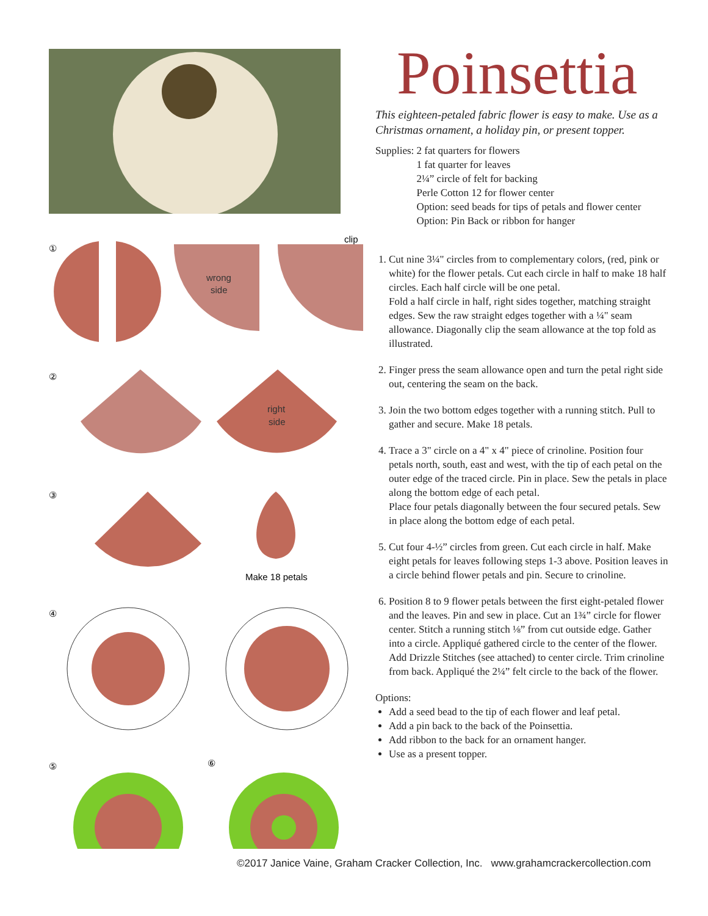①
②
③
④
⑤
⑥
wrong
side
clip
right
side
Make 18 petals
Poinsettia
This eighteen-petaled fabric flower is easy to make. Use as a Christmas ornament, a holiday pin, or present topper.
Supplies: 2 fat quarters for flowers
1 fat quarter for leaves
2¼” circle of felt for backing
Perle Cotton 12 for flower center
Option: seed beads for tips of petals and flower center
Option: Pin Back or ribbon for hanger
1. Cut nine 3¼" circles from to complementary colors, (red, pink or white) for the flower petals. Cut each circle in half to make 18 half circles. Each half circle will be one petal.
Fold a half circle in half, right sides together, matching straight edges. Sew the raw straight edges together with a ¼" seam allowance. Diagonally clip the seam allowance at the top fold as illustrated.
2. Finger press the seam allowance open and turn the petal right side out, centering the seam on the back.
3. Join the two bottom edges together with a running stitch. Pull to gather and secure. Make 18 petals.
4. Trace a 3" circle on a 4" x 4" piece of crinoline. Position four petals north, south, east and west, with the tip of each petal on the outer edge of the traced circle. Pin in place. Sew the petals in place along the bottom edge of each petal.
Place four petals diagonally between the four secured petals. Sew in place along the bottom edge of each petal.
5. Cut four 4-½” circles from green. Cut each circle in half. Make eight petals for leaves following steps 1-3 above. Position leaves in a circle behind flower petals and pin. Secure to crinoline.
6. Position 8 to 9 flower petals between the first eight-petaled flower and the leaves. Pin and sew in place. Cut an 1¾” circle for flower center. Stitch a running stitch ⅛” from cut outside edge. Gather into a circle. Appliqué gathered circle to the center of the flower. Add Drizzle Stitches (see attached) to center circle. Trim crinoline from back. Appliqué the 2¼” felt circle to the back of the flower.
Options:
Add a seed bead to the tip of each flower and leaf petal.
Add a pin back to the back of the Poinsettia.
Add ribbon to the back for an ornament hanger.
Use as a present topper.
©2017 Janice Vaine, Graham Cracker Collection, Inc. www.grahamcrackercollection.com